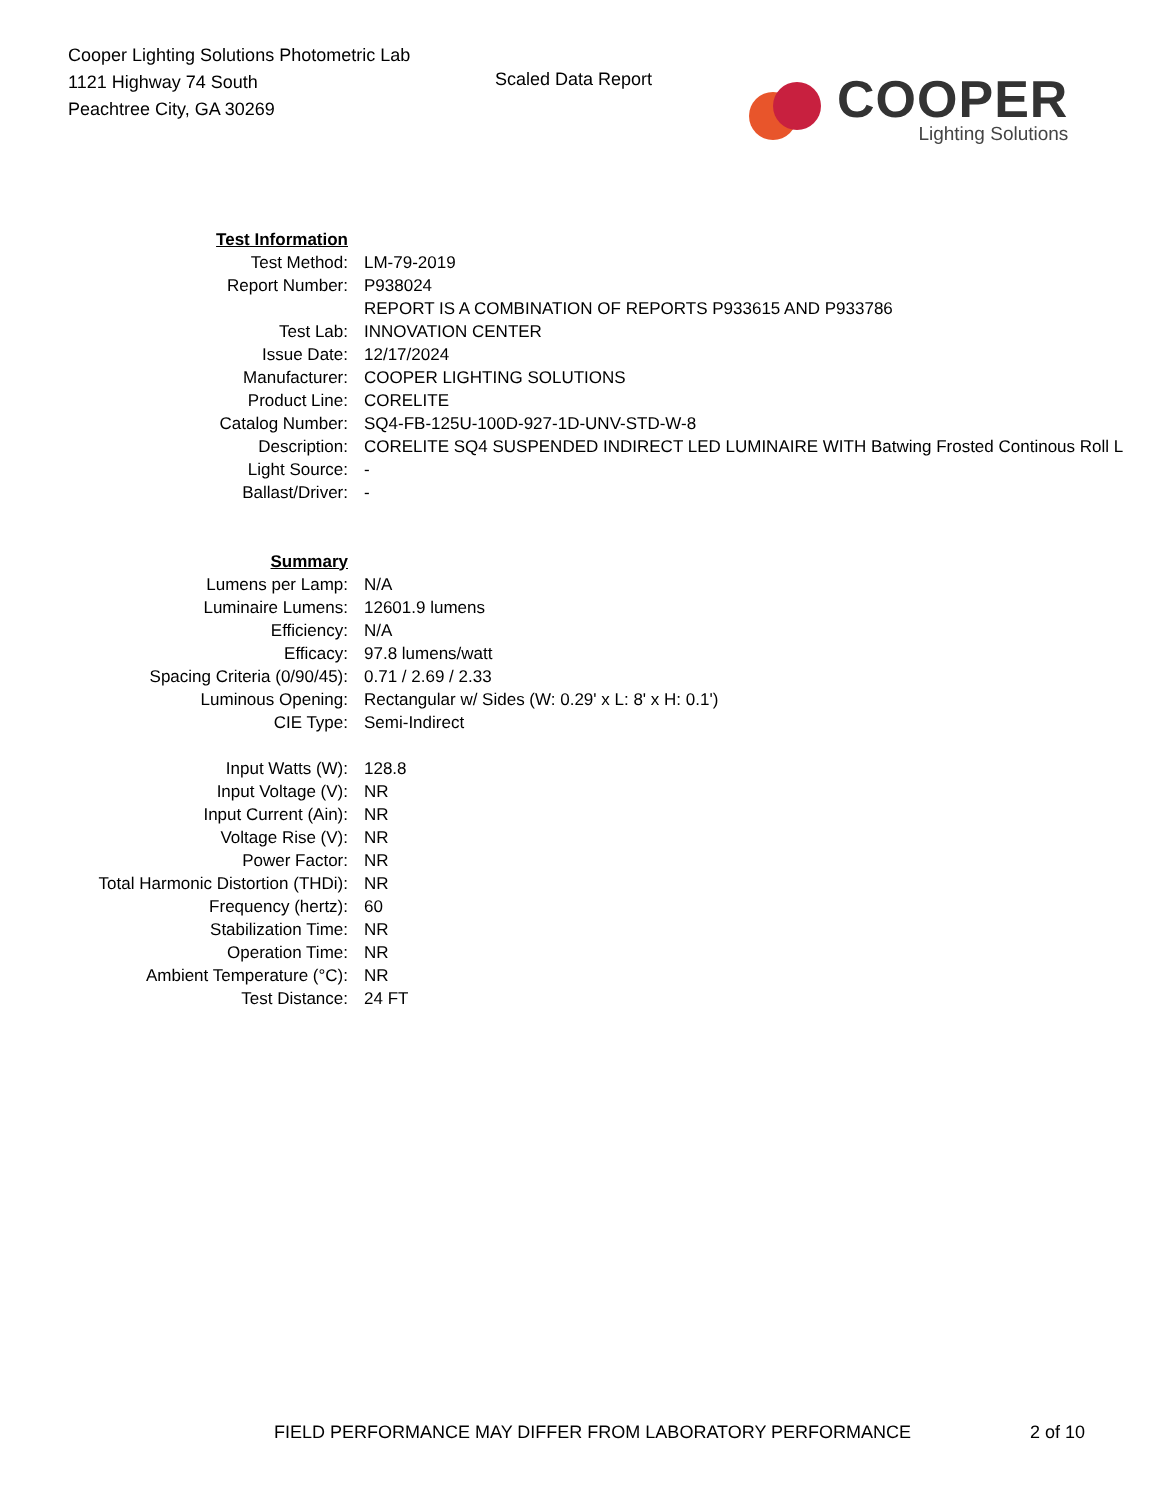Cooper Lighting Solutions Photometric Lab
1121 Highway 74 South
Peachtree City, GA 30269
Scaled Data Report
COOPER
Lighting Solutions
| Test Information | |
| Test Method: | LM-79-2019 |
| Report Number: | P938024 |
| | REPORT IS A COMBINATION OF REPORTS P933615 AND P933786 |
| Test Lab: | INNOVATION CENTER |
| Issue Date: | 12/17/2024 |
| Manufacturer: | COOPER LIGHTING SOLUTIONS |
| Product Line: | CORELITE |
| Catalog Number: | SQ4-FB-125U-100D-927-1D-UNV-STD-W-8 |
| Description: | CORELITE SQ4 SUSPENDED INDIRECT LED LUMINAIRE WITH Batwing Frosted Continous Roll L |
| Light Source: | - |
| Ballast/Driver: | - |
| Summary | |
| Lumens per Lamp: | N/A |
| Luminaire Lumens: | 12601.9 lumens |
| Efficiency: | N/A |
| Efficacy: | 97.8 lumens/watt |
| Spacing Criteria (0/90/45): | 0.71 / 2.69 / 2.33 |
| Luminous Opening: | Rectangular w/ Sides (W: 0.29' x L: 8' x H: 0.1') |
| CIE Type: | Semi-Indirect |
| Input Watts (W): | 128.8 |
| Input Voltage (V): | NR |
| Input Current (Ain): | NR |
| Voltage Rise (V): | NR |
| Power Factor: | NR |
| Total Harmonic Distortion (THDi): | NR |
| Frequency (hertz): | 60 |
| Stabilization Time: | NR |
| Operation Time: | NR |
| Ambient Temperature (°C): | NR |
| Test Distance: | 24 FT |
FIELD PERFORMANCE MAY DIFFER FROM LABORATORY PERFORMANCE
2 of 10